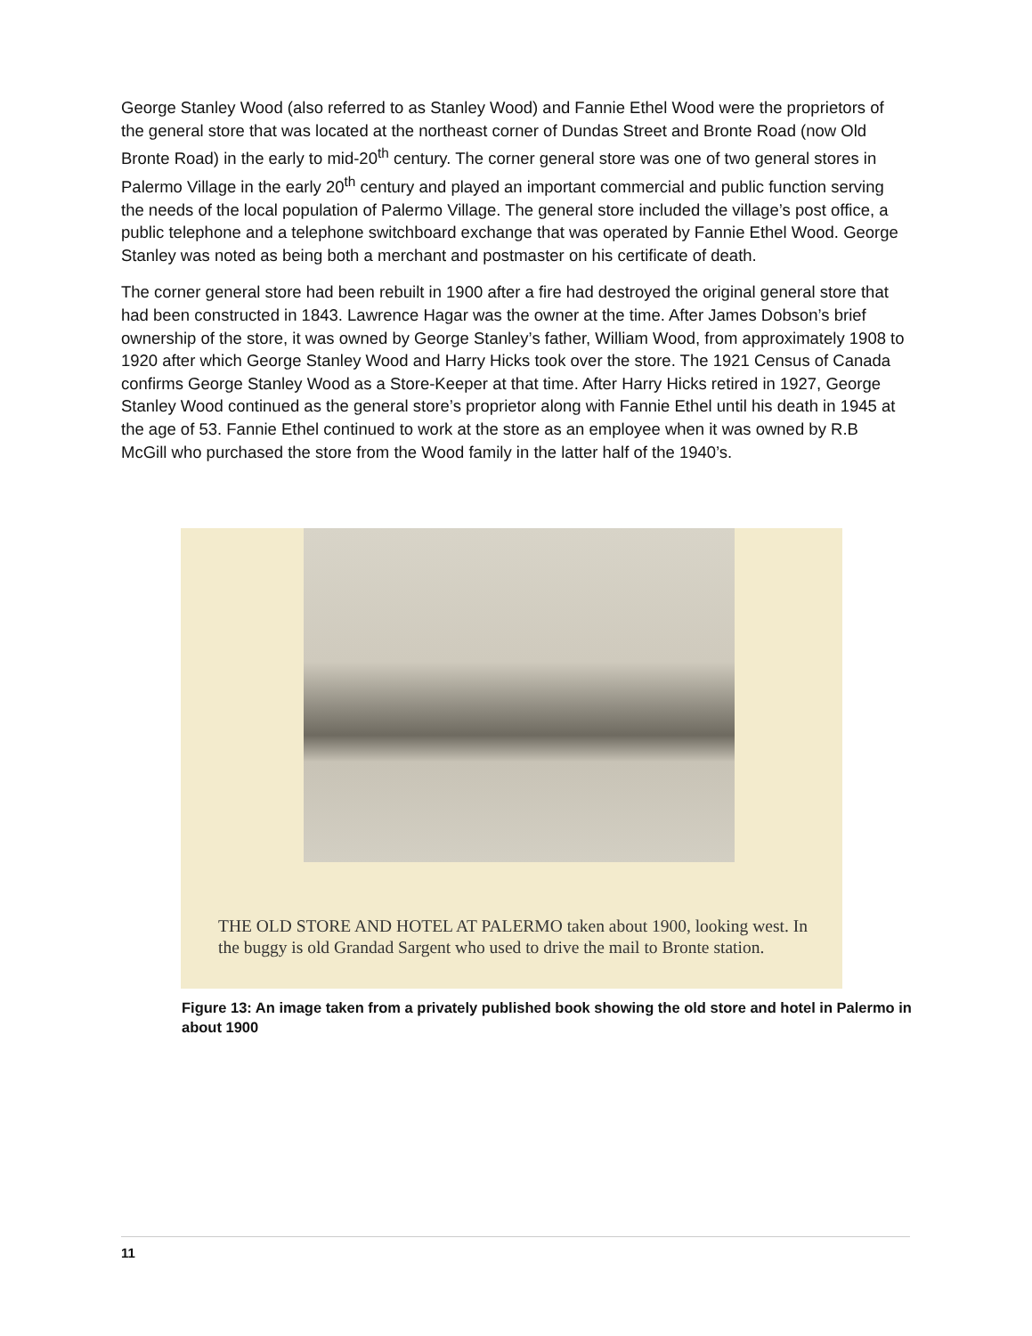George Stanley Wood (also referred to as Stanley Wood) and Fannie Ethel Wood were the proprietors of the general store that was located at the northeast corner of Dundas Street and Bronte Road (now Old Bronte Road) in the early to mid-20<sup>th</sup> century. The corner general store was one of two general stores in Palermo Village in the early 20<sup>th</sup> century and played an important commercial and public function serving the needs of the local population of Palermo Village. The general store included the village’s post office, a public telephone and a telephone switchboard exchange that was operated by Fannie Ethel Wood. George Stanley was noted as being both a merchant and postmaster on his certificate of death.
The corner general store had been rebuilt in 1900 after a fire had destroyed the original general store that had been constructed in 1843. Lawrence Hagar was the owner at the time. After James Dobson’s brief ownership of the store, it was owned by George Stanley’s father, William Wood, from approximately 1908 to 1920 after which George Stanley Wood and Harry Hicks took over the store. The 1921 Census of Canada confirms George Stanley Wood as a Store-Keeper at that time. After Harry Hicks retired in 1927, George Stanley Wood continued as the general store’s proprietor along with Fannie Ethel until his death in 1945 at the age of 53. Fannie Ethel continued to work at the store as an employee when it was owned by R.B McGill who purchased the store from the Wood family in the latter half of the 1940’s.
THE OLD STORE AND HOTEL AT PALERMO taken about 1900, looking west. In the buggy is old Grandad Sargent who used to drive the mail to Bronte station.
Figure 13: An image taken from a privately published book showing the old store and hotel in Palermo in about 1900
11